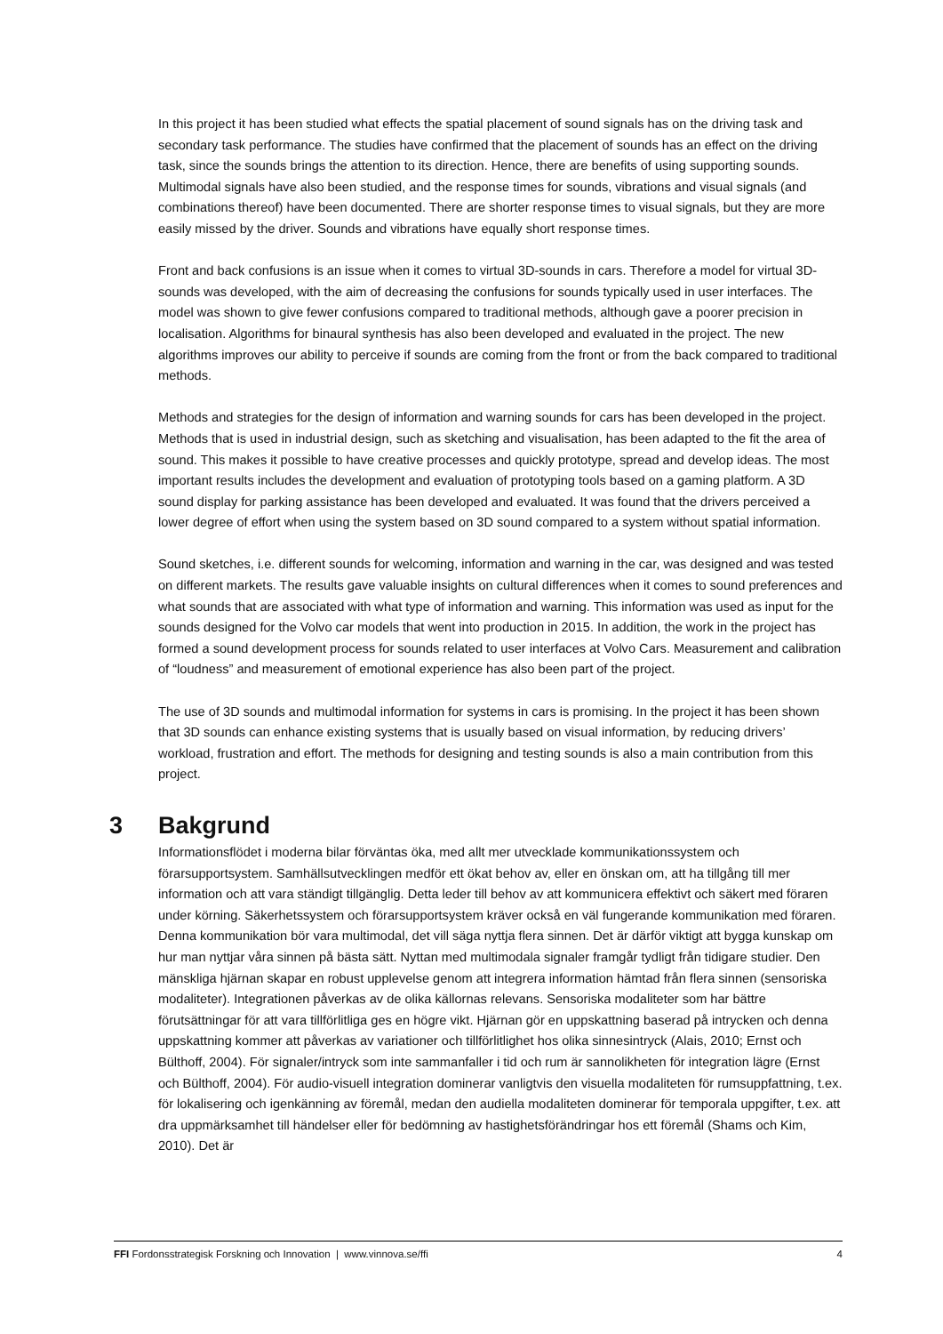In this project it has been studied what effects the spatial placement of sound signals has on the driving task and secondary task performance. The studies have confirmed that the placement of sounds has an effect on the driving task, since the sounds brings the attention to its direction. Hence, there are benefits of using supporting sounds. Multimodal signals have also been studied, and the response times for sounds, vibrations and visual signals (and combinations thereof) have been documented. There are shorter response times to visual signals, but they are more easily missed by the driver. Sounds and vibrations have equally short response times.
Front and back confusions is an issue when it comes to virtual 3D-sounds in cars. Therefore a model for virtual 3D-sounds was developed, with the aim of decreasing the confusions for sounds typically used in user interfaces. The model was shown to give fewer confusions compared to traditional methods, although gave a poorer precision in localisation. Algorithms for binaural synthesis has also been developed and evaluated in the project. The new algorithms improves our ability to perceive if sounds are coming from the front or from the back compared to traditional methods.
Methods and strategies for the design of information and warning sounds for cars has been developed in the project. Methods that is used in industrial design, such as sketching and visualisation, has been adapted to the fit the area of sound. This makes it possible to have creative processes and quickly prototype, spread and develop ideas. The most important results includes the development and evaluation of prototyping tools based on a gaming platform. A 3D sound display for parking assistance has been developed and evaluated. It was found that the drivers perceived a lower degree of effort when using the system based on 3D sound compared to a system without spatial information.
Sound sketches, i.e. different sounds for welcoming, information and warning in the car, was designed and was tested on different markets. The results gave valuable insights on cultural differences when it comes to sound preferences and what sounds that are associated with what type of information and warning. This information was used as input for the sounds designed for the Volvo car models that went into production in 2015. In addition, the work in the project has formed a sound development process for sounds related to user interfaces at Volvo Cars. Measurement and calibration of “loudness” and measurement of emotional experience has also been part of the project.
The use of 3D sounds and multimodal information for systems in cars is promising. In the project it has been shown that 3D sounds can enhance existing systems that is usually based on visual information, by reducing drivers’ workload, frustration and effort. The methods for designing and testing sounds is also a main contribution from this project.
3 Bakgrund
Informationsflödet i moderna bilar förväntas öka, med allt mer utvecklade kommunikationssystem och förarsupportsystem. Samhällsutvecklingen medför ett ökat behov av, eller en önskan om, att ha tillgång till mer information och att vara ständigt tillgänglig. Detta leder till behov av att kommunicera effektivt och säkert med föraren under körning. Säkerhetssystem och förarsupportsystem kräver också en väl fungerande kommunikation med föraren. Denna kommunikation bör vara multimodal, det vill säga nyttja flera sinnen. Det är därför viktigt att bygga kunskap om hur man nyttjar våra sinnen på bästa sätt. Nyttan med multimodala signaler framgår tydligt från tidigare studier. Den mänskliga hjärnan skapar en robust upplevelse genom att integrera information hämtad från flera sinnen (sensoriska modaliteter). Integrationen påverkas av de olika källornas relevans. Sensoriska modaliteter som har bättre förutsättningar för att vara tillförlitliga ges en högre vikt. Hjärnan gör en uppskattning baserad på intrycken och denna uppskattning kommer att påverkas av variationer och tillförlitlighet hos olika sinnesintryck (Alais, 2010; Ernst och Bülthoff, 2004). För signaler/intryck som inte sammanfaller i tid och rum är sannolikheten för integration lägre (Ernst och Bülthoff, 2004). För audio-visuell integration dominerar vanligtvis den visuella modaliteten för rumsuppfattning, t.ex. för lokalisering och igenkänning av föremål, medan den audiella modaliteten dominerar för temporala uppgifter, t.ex. att dra uppmärksamhet till händelser eller för bedömning av hastighetsförändringar hos ett föremål (Shams och Kim, 2010). Det är
FFI Fordonsstrategisk Forskning och Innovation | www.vinnova.se/ffi 4